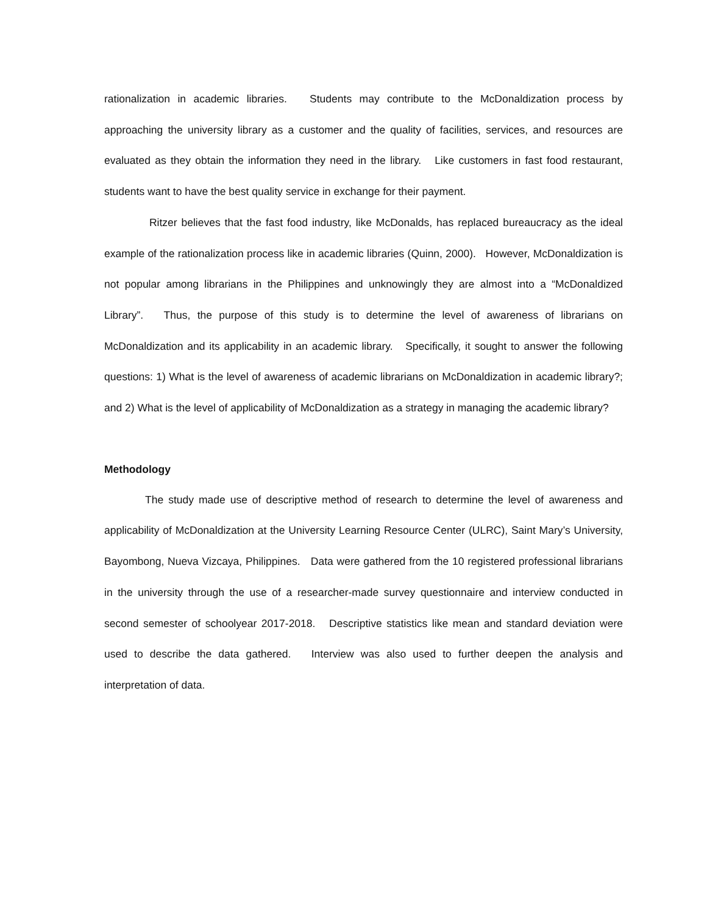rationalization in academic libraries. Students may contribute to the McDonaldization process by approaching the university library as a customer and the quality of facilities, services, and resources are evaluated as they obtain the information they need in the library. Like customers in fast food restaurant, students want to have the best quality service in exchange for their payment.
Ritzer believes that the fast food industry, like McDonalds, has replaced bureaucracy as the ideal example of the rationalization process like in academic libraries (Quinn, 2000). However, McDonaldization is not popular among librarians in the Philippines and unknowingly they are almost into a “McDonaldized Library”. Thus, the purpose of this study is to determine the level of awareness of librarians on McDonaldization and its applicability in an academic library. Specifically, it sought to answer the following questions: 1) What is the level of awareness of academic librarians on McDonaldization in academic library?; and 2) What is the level of applicability of McDonaldization as a strategy in managing the academic library?
Methodology
The study made use of descriptive method of research to determine the level of awareness and applicability of McDonaldization at the University Learning Resource Center (ULRC), Saint Mary’s University, Bayombong, Nueva Vizcaya, Philippines. Data were gathered from the 10 registered professional librarians in the university through the use of a researcher-made survey questionnaire and interview conducted in second semester of schoolyear 2017-2018. Descriptive statistics like mean and standard deviation were used to describe the data gathered. Interview was also used to further deepen the analysis and interpretation of data.